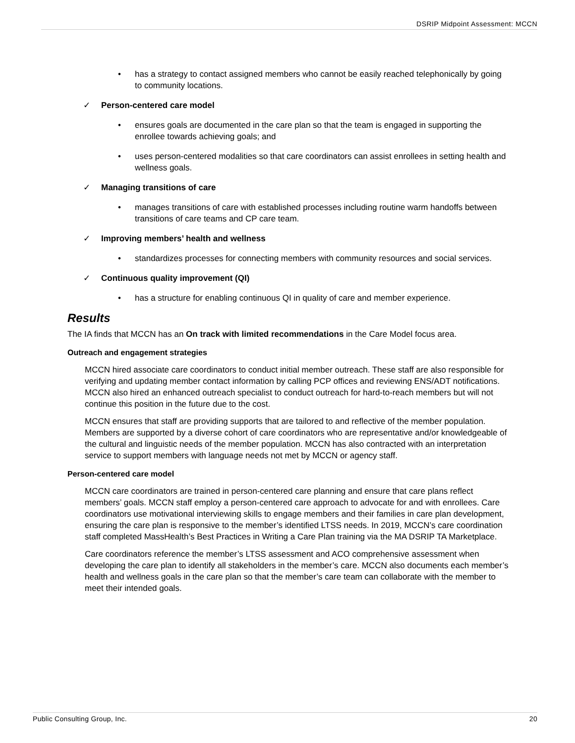DSRIP Midpoint Assessment: MCCN
• has a strategy to contact assigned members who cannot be easily reached telephonically by going to community locations.
✓ Person-centered care model
• ensures goals are documented in the care plan so that the team is engaged in supporting the enrollee towards achieving goals; and
• uses person-centered modalities so that care coordinators can assist enrollees in setting health and wellness goals.
✓ Managing transitions of care
• manages transitions of care with established processes including routine warm handoffs between transitions of care teams and CP care team.
✓ Improving members’ health and wellness
• standardizes processes for connecting members with community resources and social services.
✓ Continuous quality improvement (QI)
• has a structure for enabling continuous QI in quality of care and member experience.
Results
The IA finds that MCCN has an On track with limited recommendations in the Care Model focus area.
Outreach and engagement strategies
MCCN hired associate care coordinators to conduct initial member outreach. These staff are also responsible for verifying and updating member contact information by calling PCP offices and reviewing ENS/ADT notifications. MCCN also hired an enhanced outreach specialist to conduct outreach for hard-to-reach members but will not continue this position in the future due to the cost.
MCCN ensures that staff are providing supports that are tailored to and reflective of the member population. Members are supported by a diverse cohort of care coordinators who are representative and/or knowledgeable of the cultural and linguistic needs of the member population. MCCN has also contracted with an interpretation service to support members with language needs not met by MCCN or agency staff.
Person-centered care model
MCCN care coordinators are trained in person-centered care planning and ensure that care plans reflect members’ goals. MCCN staff employ a person-centered care approach to advocate for and with enrollees. Care coordinators use motivational interviewing skills to engage members and their families in care plan development, ensuring the care plan is responsive to the member’s identified LTSS needs. In 2019, MCCN’s care coordination staff completed MassHealth’s Best Practices in Writing a Care Plan training via the MA DSRIP TA Marketplace.
Care coordinators reference the member’s LTSS assessment and ACO comprehensive assessment when developing the care plan to identify all stakeholders in the member’s care. MCCN also documents each member’s health and wellness goals in the care plan so that the member’s care team can collaborate with the member to meet their intended goals.
Public Consulting Group, Inc. 20